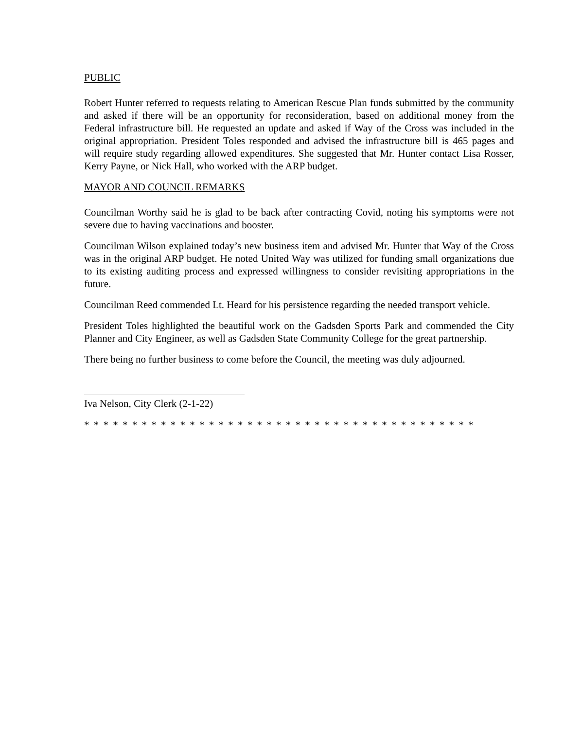PUBLIC
Robert Hunter referred to requests relating to American Rescue Plan funds submitted by the community and asked if there will be an opportunity for reconsideration, based on additional money from the Federal infrastructure bill. He requested an update and asked if Way of the Cross was included in the original appropriation. President Toles responded and advised the infrastructure bill is 465 pages and will require study regarding allowed expenditures. She suggested that Mr. Hunter contact Lisa Rosser, Kerry Payne, or Nick Hall, who worked with the ARP budget.
MAYOR AND COUNCIL REMARKS
Councilman Worthy said he is glad to be back after contracting Covid, noting his symptoms were not severe due to having vaccinations and booster.
Councilman Wilson explained today’s new business item and advised Mr. Hunter that Way of the Cross was in the original ARP budget. He noted United Way was utilized for funding small organizations due to its existing auditing process and expressed willingness to consider revisiting appropriations in the future.
Councilman Reed commended Lt. Heard for his persistence regarding the needed transport vehicle.
President Toles highlighted the beautiful work on the Gadsden Sports Park and commended the City Planner and City Engineer, as well as Gadsden State Community College for the great partnership.
There being no further business to come before the Council, the meeting was duly adjourned.
Iva Nelson, City Clerk (2-1-22)
* * * * * * * * * * * * * * * * * * * * * * * * * * * * * * * * * * * * * * * * *